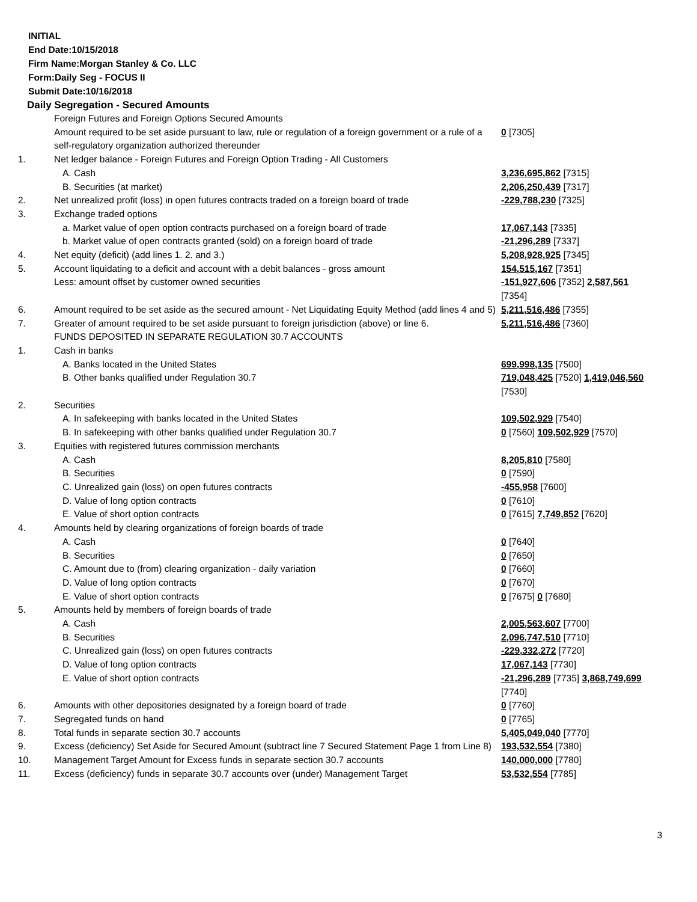INITIAL
End Date:10/15/2018
Firm Name:Morgan Stanley & Co. LLC
Form:Daily Seg - FOCUS II
Submit Date:10/16/2018
Daily Segregation - Secured Amounts
| | Foreign Futures and Foreign Options Secured Amounts | |
| | Amount required to be set aside pursuant to law, rule or regulation of a foreign government or a rule of a self-regulatory organization authorized thereunder | 0 [7305] |
| 1. | Net ledger balance - Foreign Futures and Foreign Option Trading - All Customers | |
| | A. Cash | 3,236,695,862 [7315] |
| | B. Securities (at market) | 2,206,250,439 [7317] |
| 2. | Net unrealized profit (loss) in open futures contracts traded on a foreign board of trade | -229,788,230 [7325] |
| 3. | Exchange traded options | |
| | a. Market value of open option contracts purchased on a foreign board of trade | 17,067,143 [7335] |
| | b. Market value of open contracts granted (sold) on a foreign board of trade | -21,296,289 [7337] |
| 4. | Net equity (deficit) (add lines 1. 2. and 3.) | 5,208,928,925 [7345] |
| 5. | Account liquidating to a deficit and account with a debit balances - gross amount | 154,515,167 [7351] |
| | Less: amount offset by customer owned securities | -151,927,606 [7352] 2,587,561 [7354] |
| 6. | Amount required to be set aside as the secured amount - Net Liquidating Equity Method (add lines 4 and 5) | 5,211,516,486 [7355] |
| 7. | Greater of amount required to be set aside pursuant to foreign jurisdiction (above) or line 6. | 5,211,516,486 [7360] |
| | FUNDS DEPOSITED IN SEPARATE REGULATION 30.7 ACCOUNTS | |
| 1. | Cash in banks | |
| | A. Banks located in the United States | 699,998,135 [7500] |
| | B. Other banks qualified under Regulation 30.7 | 719,048,425 [7520] 1,419,046,560 [7530] |
| 2. | Securities | |
| | A. In safekeeping with banks located in the United States | 109,502,929 [7540] |
| | B. In safekeeping with other banks qualified under Regulation 30.7 | 0 [7560] 109,502,929 [7570] |
| 3. | Equities with registered futures commission merchants | |
| | A. Cash | 8,205,810 [7580] |
| | B. Securities | 0 [7590] |
| | C. Unrealized gain (loss) on open futures contracts | -455,958 [7600] |
| | D. Value of long option contracts | 0 [7610] |
| | E. Value of short option contracts | 0 [7615] 7,749,852 [7620] |
| 4. | Amounts held by clearing organizations of foreign boards of trade | |
| | A. Cash | 0 [7640] |
| | B. Securities | 0 [7650] |
| | C. Amount due to (from) clearing organization - daily variation | 0 [7660] |
| | D. Value of long option contracts | 0 [7670] |
| | E. Value of short option contracts | 0 [7675] 0 [7680] |
| 5. | Amounts held by members of foreign boards of trade | |
| | A. Cash | 2,005,563,607 [7700] |
| | B. Securities | 2,096,747,510 [7710] |
| | C. Unrealized gain (loss) on open futures contracts | -229,332,272 [7720] |
| | D. Value of long option contracts | 17,067,143 [7730] |
| | E. Value of short option contracts | -21,296,289 [7735] 3,868,749,699 [7740] |
| 6. | Amounts with other depositories designated by a foreign board of trade | 0 [7760] |
| 7. | Segregated funds on hand | 0 [7765] |
| 8. | Total funds in separate section 30.7 accounts | 5,405,049,040 [7770] |
| 9. | Excess (deficiency) Set Aside for Secured Amount (subtract line 7 Secured Statement Page 1 from Line 8) | 193,532,554 [7380] |
| 10. | Management Target Amount for Excess funds in separate section 30.7 accounts | 140,000,000 [7780] |
| 11. | Excess (deficiency) funds in separate 30.7 accounts over (under) Management Target | 53,532,554 [7785] |
3